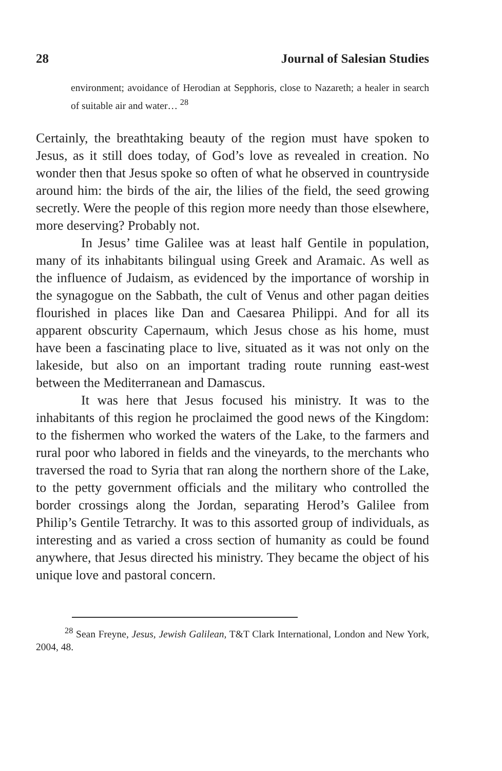28 Journal of Salesian Studies
environment; avoidance of Herodian at Sepphoris, close to Nazareth; a healer in search of suitable air and water… <sup>28</sup>
Certainly, the breathtaking beauty of the region must have spoken to Jesus, as it still does today, of God’s love as revealed in creation. No wonder then that Jesus spoke so often of what he observed in countryside around him: the birds of the air, the lilies of the field, the seed growing secretly. Were the people of this region more needy than those elsewhere, more deserving? Probably not.
In Jesus’ time Galilee was at least half Gentile in population, many of its inhabitants bilingual using Greek and Aramaic. As well as the influence of Judaism, as evidenced by the importance of worship in the synagogue on the Sabbath, the cult of Venus and other pagan deities flourished in places like Dan and Caesarea Philippi. And for all its apparent obscurity Capernaum, which Jesus chose as his home, must have been a fascinating place to live, situated as it was not only on the lakeside, but also on an important trading route running east-west between the Mediterranean and Damascus.
It was here that Jesus focused his ministry. It was to the inhabitants of this region he proclaimed the good news of the Kingdom: to the fishermen who worked the waters of the Lake, to the farmers and rural poor who labored in fields and the vineyards, to the merchants who traversed the road to Syria that ran along the northern shore of the Lake, to the petty government officials and the military who controlled the border crossings along the Jordan, separating Herod’s Galilee from Philip’s Gentile Tetrarchy. It was to this assorted group of individuals, as interesting and as varied a cross section of humanity as could be found anywhere, that Jesus directed his ministry. They became the object of his unique love and pastoral concern.
<sup>28</sup> Sean Freyne, Jesus, Jewish Galilean, T&T Clark International, London and New York, 2004, 48.